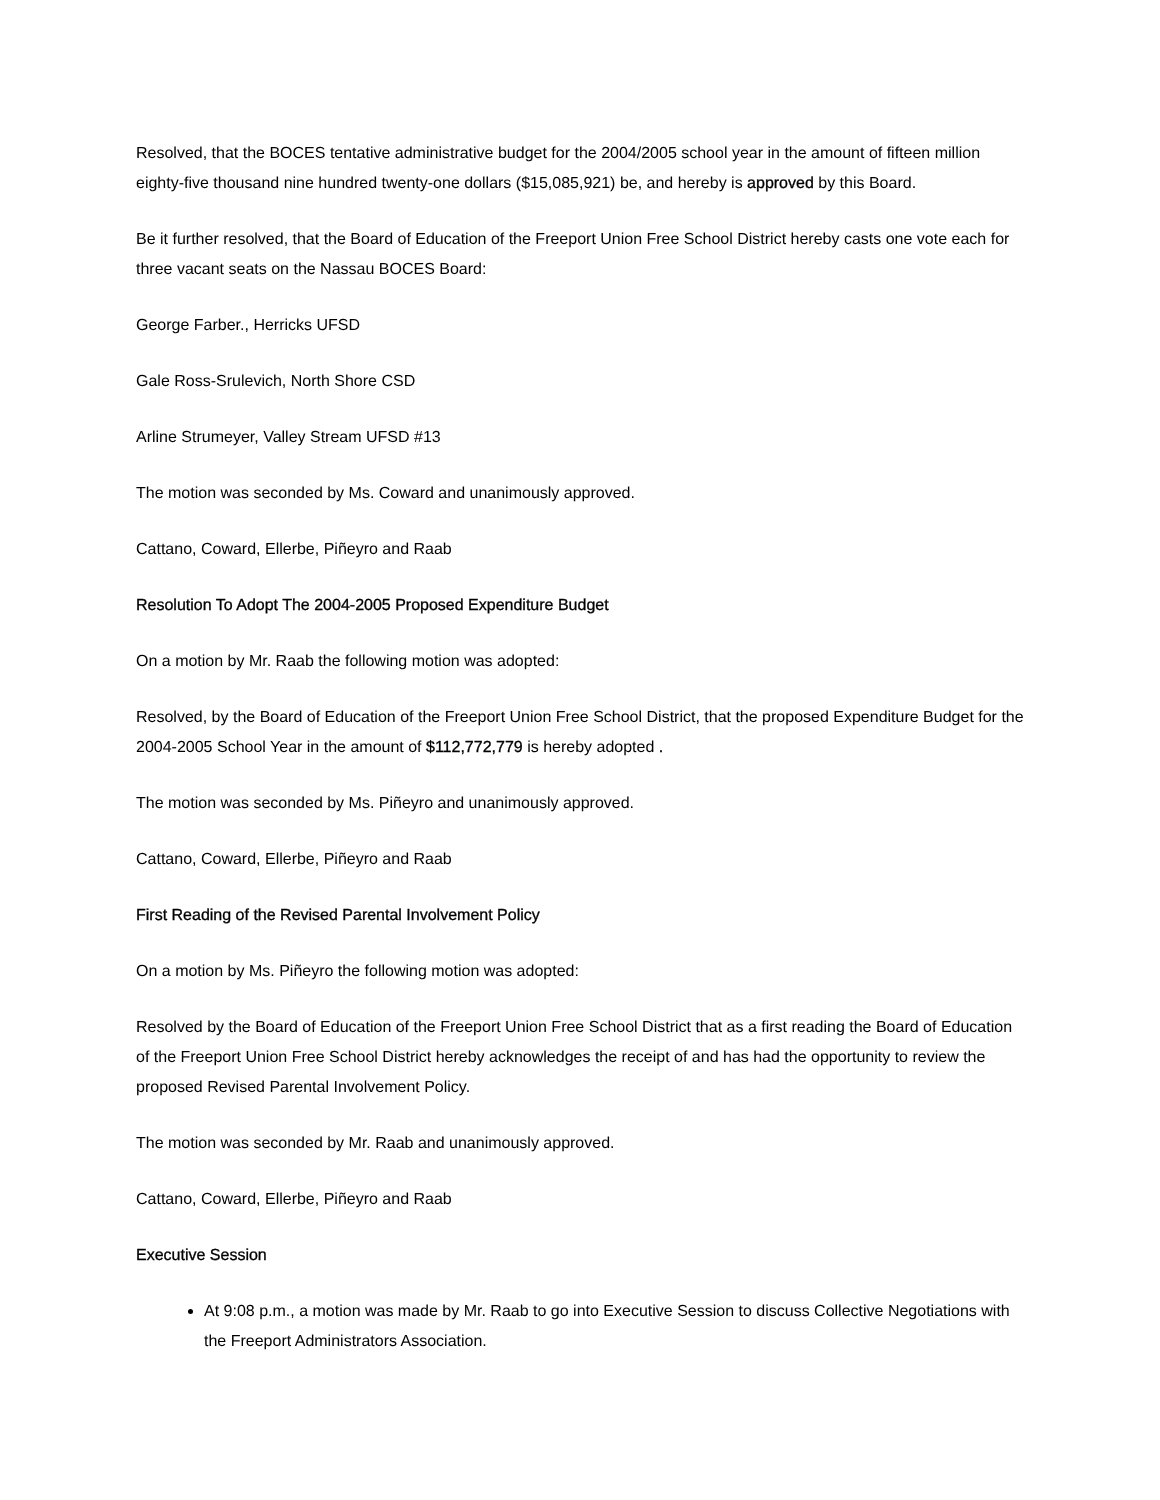Resolved, that the BOCES tentative administrative budget for the 2004/2005 school year in the amount of fifteen million eighty-five thousand nine hundred twenty-one dollars ($15,085,921) be, and hereby is approved by this Board.
Be it further resolved, that the Board of Education of the Freeport Union Free School District hereby casts one vote each for three vacant seats on the Nassau BOCES Board:
George Farber., Herricks UFSD
Gale Ross-Srulevich, North Shore CSD
Arline Strumeyer, Valley Stream UFSD #13
The motion was seconded by Ms. Coward and unanimously approved.
Cattano, Coward, Ellerbe, Piñeyro and Raab
Resolution To Adopt The 2004-2005 Proposed Expenditure Budget
On a motion by Mr. Raab the following motion was adopted:
Resolved, by the Board of Education of the Freeport Union Free School District, that the proposed Expenditure Budget for the 2004-2005 School Year in the amount of $112,772,779 is hereby adopted .
The motion was seconded by Ms. Piñeyro and unanimously approved.
Cattano, Coward, Ellerbe, Piñeyro and Raab
First Reading of the Revised Parental Involvement Policy
On a motion by Ms. Piñeyro the following motion was adopted:
Resolved by the Board of Education of the Freeport Union Free School District that as a first reading the Board of Education of the Freeport Union Free School District hereby acknowledges the receipt of and has had the opportunity to review the proposed Revised Parental Involvement Policy.
The motion was seconded by Mr. Raab and unanimously approved.
Cattano, Coward, Ellerbe, Piñeyro and Raab
Executive Session
At 9:08 p.m., a motion was made by Mr. Raab to go into Executive Session to discuss Collective Negotiations with the Freeport Administrators Association.